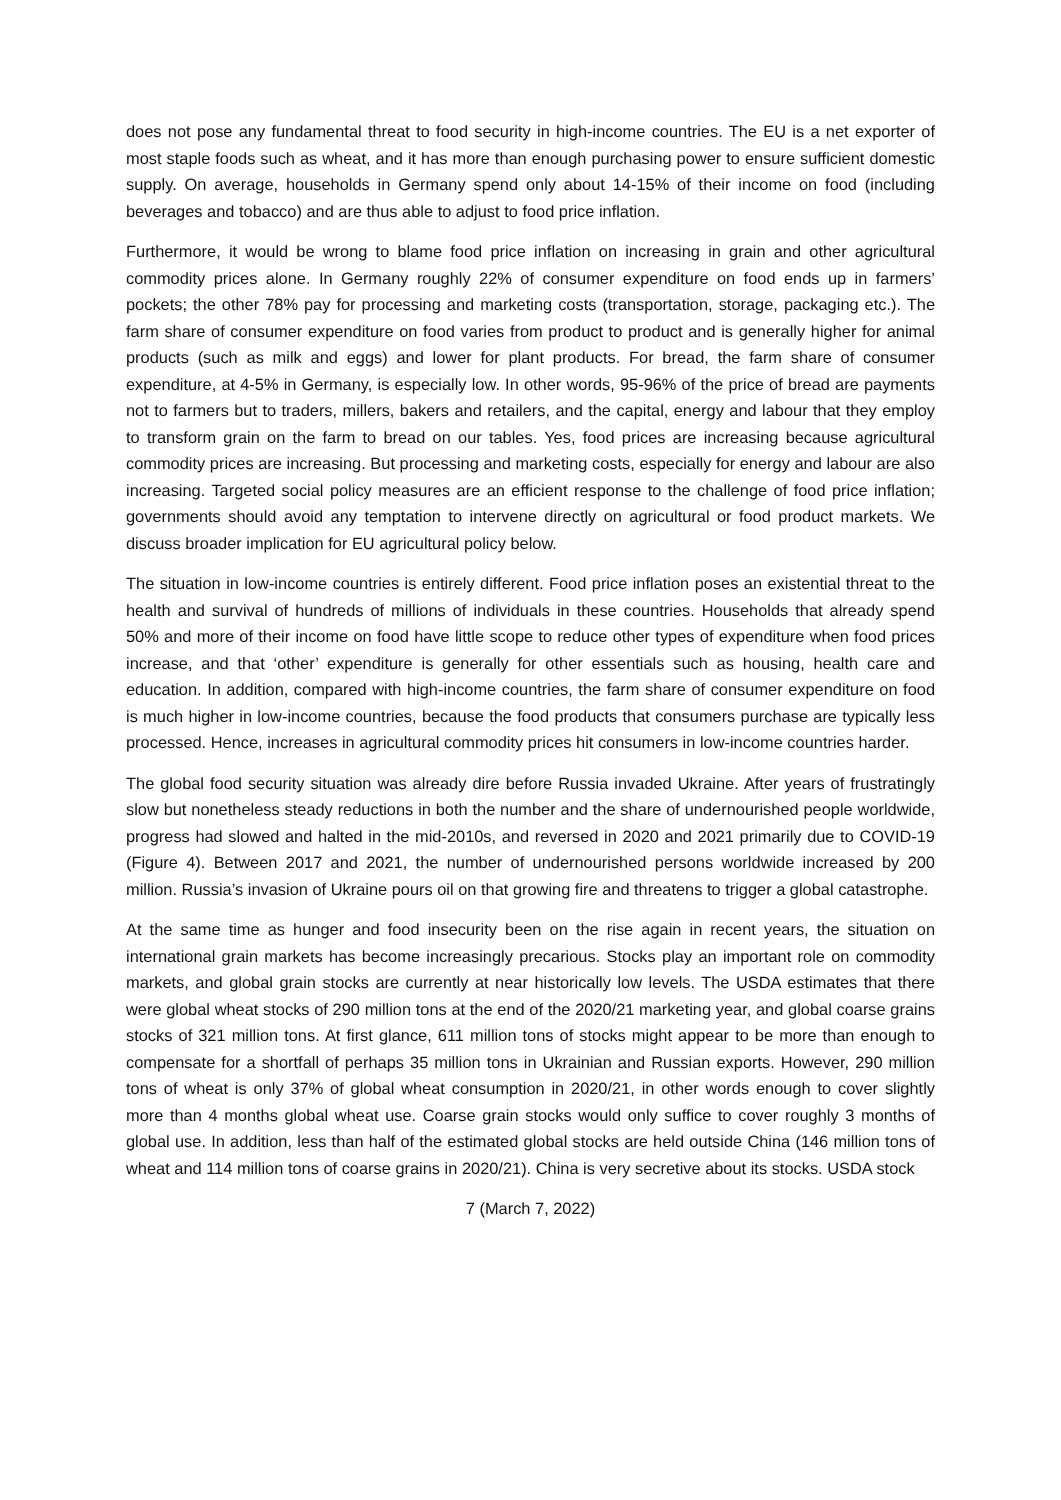does not pose any fundamental threat to food security in high-income countries. The EU is a net exporter of most staple foods such as wheat, and it has more than enough purchasing power to ensure sufficient domestic supply. On average, households in Germany spend only about 14-15% of their income on food (including beverages and tobacco) and are thus able to adjust to food price inflation.
Furthermore, it would be wrong to blame food price inflation on increasing in grain and other agricultural commodity prices alone. In Germany roughly 22% of consumer expenditure on food ends up in farmers’ pockets; the other 78% pay for processing and marketing costs (transportation, storage, packaging etc.). The farm share of consumer expenditure on food varies from product to product and is generally higher for animal products (such as milk and eggs) and lower for plant products. For bread, the farm share of consumer expenditure, at 4-5% in Germany, is especially low. In other words, 95-96% of the price of bread are payments not to farmers but to traders, millers, bakers and retailers, and the capital, energy and labour that they employ to transform grain on the farm to bread on our tables. Yes, food prices are increasing because agricultural commodity prices are increasing. But processing and marketing costs, especially for energy and labour are also increasing. Targeted social policy measures are an efficient response to the challenge of food price inflation; governments should avoid any temptation to intervene directly on agricultural or food product markets. We discuss broader implication for EU agricultural policy below.
The situation in low-income countries is entirely different. Food price inflation poses an existential threat to the health and survival of hundreds of millions of individuals in these countries. Households that already spend 50% and more of their income on food have little scope to reduce other types of expenditure when food prices increase, and that ‘other’ expenditure is generally for other essentials such as housing, health care and education. In addition, compared with high-income countries, the farm share of consumer expenditure on food is much higher in low-income countries, because the food products that consumers purchase are typically less processed. Hence, increases in agricultural commodity prices hit consumers in low-income countries harder.
The global food security situation was already dire before Russia invaded Ukraine. After years of frustratingly slow but nonetheless steady reductions in both the number and the share of undernourished people worldwide, progress had slowed and halted in the mid-2010s, and reversed in 2020 and 2021 primarily due to COVID-19 (Figure 4). Between 2017 and 2021, the number of undernourished persons worldwide increased by 200 million. Russia’s invasion of Ukraine pours oil on that growing fire and threatens to trigger a global catastrophe.
At the same time as hunger and food insecurity been on the rise again in recent years, the situation on international grain markets has become increasingly precarious. Stocks play an important role on commodity markets, and global grain stocks are currently at near historically low levels. The USDA estimates that there were global wheat stocks of 290 million tons at the end of the 2020/21 marketing year, and global coarse grains stocks of 321 million tons. At first glance, 611 million tons of stocks might appear to be more than enough to compensate for a shortfall of perhaps 35 million tons in Ukrainian and Russian exports. However, 290 million tons of wheat is only 37% of global wheat consumption in 2020/21, in other words enough to cover slightly more than 4 months global wheat use. Coarse grain stocks would only suffice to cover roughly 3 months of global use. In addition, less than half of the estimated global stocks are held outside China (146 million tons of wheat and 114 million tons of coarse grains in 2020/21). China is very secretive about its stocks. USDA stock
7 (March 7, 2022)